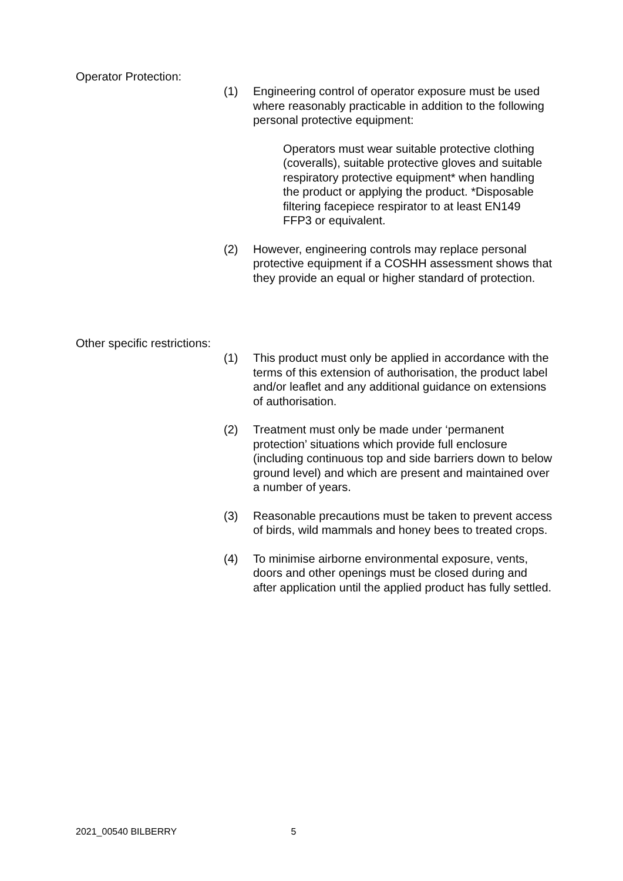Operator Protection:
(1) Engineering control of operator exposure must be used where reasonably practicable in addition to the following personal protective equipment:
Operators must wear suitable protective clothing (coveralls), suitable protective gloves and suitable respiratory protective equipment* when handling the product or applying the product. *Disposable filtering facepiece respirator to at least EN149 FFP3 or equivalent.
(2) However, engineering controls may replace personal protective equipment if a COSHH assessment shows that they provide an equal or higher standard of protection.
Other specific restrictions:
(1) This product must only be applied in accordance with the terms of this extension of authorisation, the product label and/or leaflet and any additional guidance on extensions of authorisation.
(2) Treatment must only be made under ‘permanent protection’ situations which provide full enclosure (including continuous top and side barriers down to below ground level) and which are present and maintained over a number of years.
(3) Reasonable precautions must be taken to prevent access of birds, wild mammals and honey bees to treated crops.
(4) To minimise airborne environmental exposure, vents, doors and other openings must be closed during and after application until the applied product has fully settled.
2021_00540 BILBERRY 5